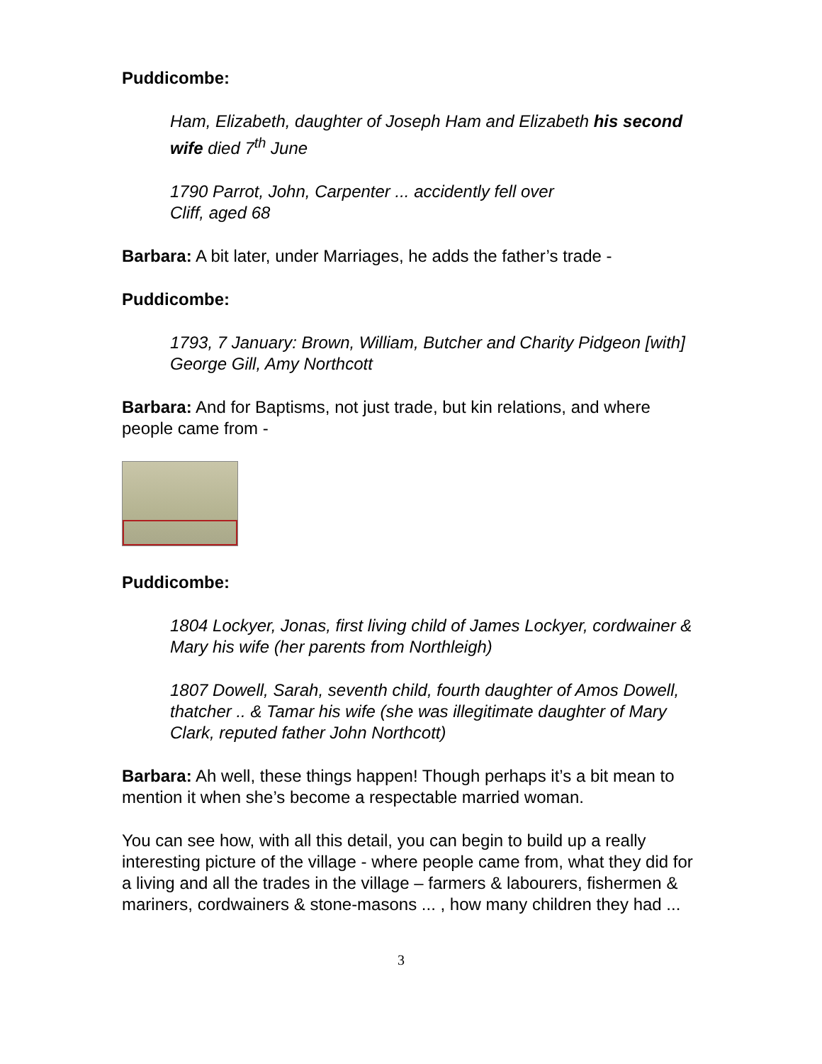Puddicombe:
Ham, Elizabeth, daughter of Joseph Ham and Elizabeth his second wife died 7<sup>th</sup> June
1790 Parrot, John, Carpenter ... accidently fell over
Cliff, aged 68
Barbara: A bit later, under Marriages, he adds the father’s trade -
Puddicombe:
1793, 7 January: Brown, William, Butcher and Charity Pidgeon [with] George Gill, Amy Northcott
Barbara: And for Baptisms, not just trade, but kin relations, and where people came from -
Puddicombe:
1804 Lockyer, Jonas, first living child of James Lockyer, cordwainer & Mary his wife (her parents from Northleigh)
1807 Dowell, Sarah, seventh child, fourth daughter of Amos Dowell, thatcher .. & Tamar his wife (she was illegitimate daughter of Mary Clark, reputed father John Northcott)
Barbara: Ah well, these things happen! Though perhaps it’s a bit mean to mention it when she’s become a respectable married woman.
You can see how, with all this detail, you can begin to build up a really interesting picture of the village - where people came from, what they did for a living and all the trades in the village – farmers & labourers, fishermen & mariners, cordwainers & stone-masons ... , how many children they had ...
3